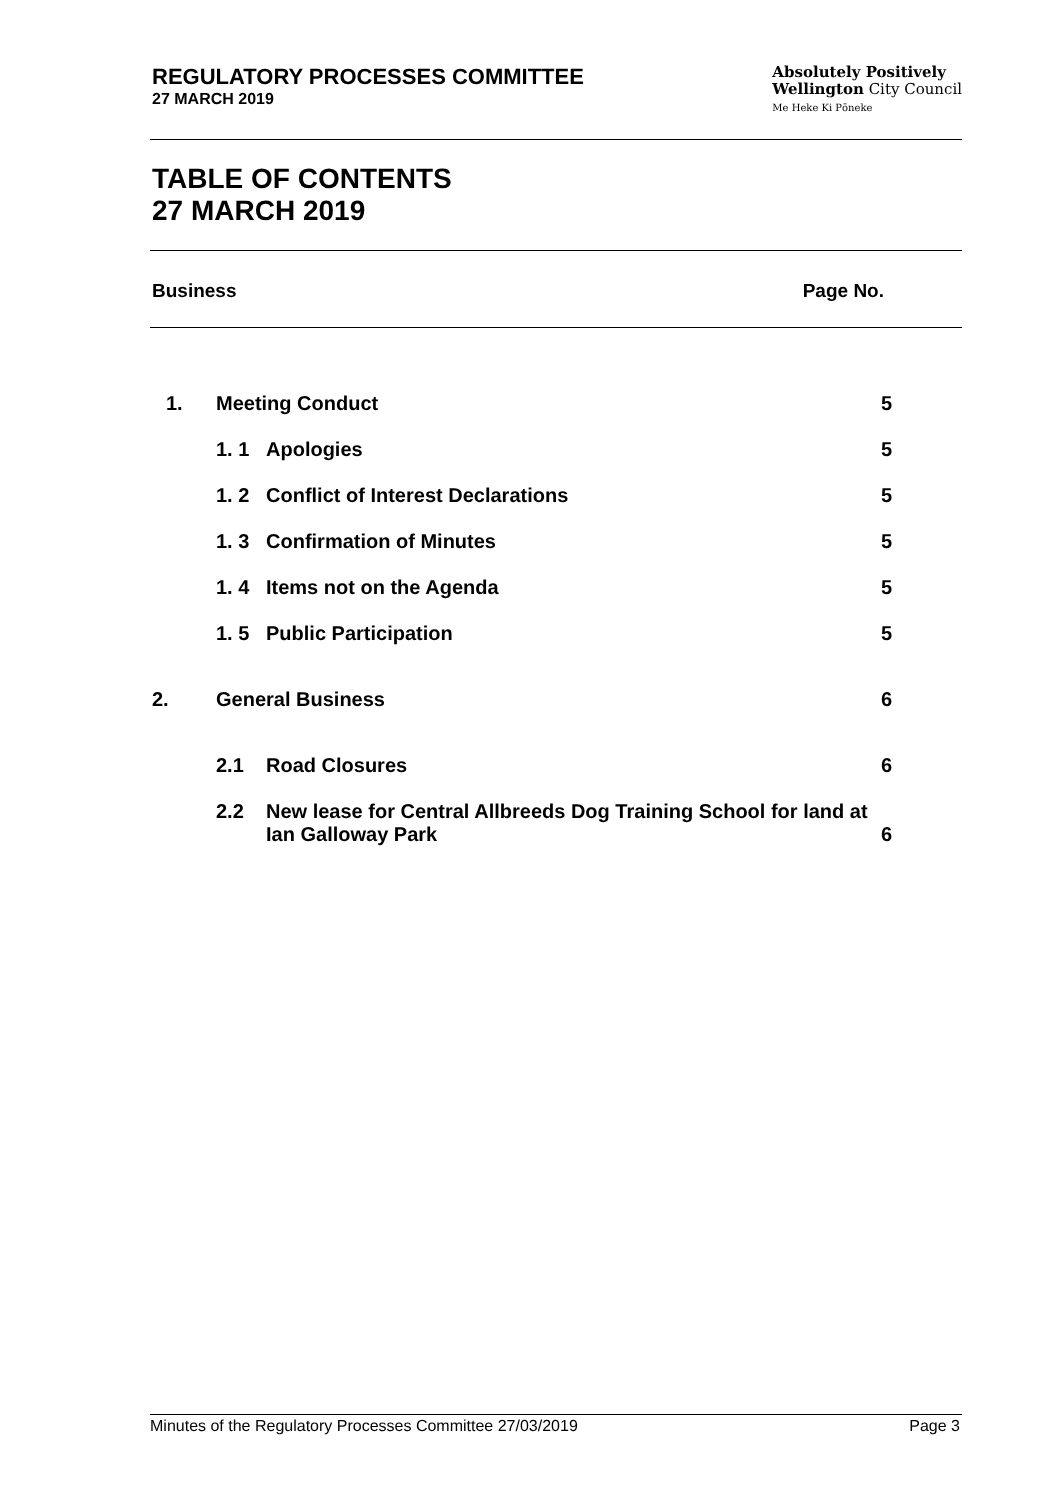REGULATORY PROCESSES COMMITTEE
27 MARCH 2019
Absolutely Positively
Wellington City Council
Me Heke Ki Pōneke
TABLE OF CONTENTS
27 MARCH 2019
Business Page No.
| 1. | Meeting Conduct | | 5 |
| | 1. 1 | Apologies | 5 |
| | 1. 2 | Conflict of Interest Declarations | 5 |
| | 1. 3 | Confirmation of Minutes | 5 |
| | 1. 4 | Items not on the Agenda | 5 |
| | 1. 5 | Public Participation | 5 |
| 2. | General Business | | 6 |
| | 2.1 | Road Closures | 6 |
| | 2.2 | New lease for Central Allbreeds Dog Training School for land at Ian Galloway Park | 6 |
Minutes of the Regulatory Processes Committee 27/03/2019 Page 3